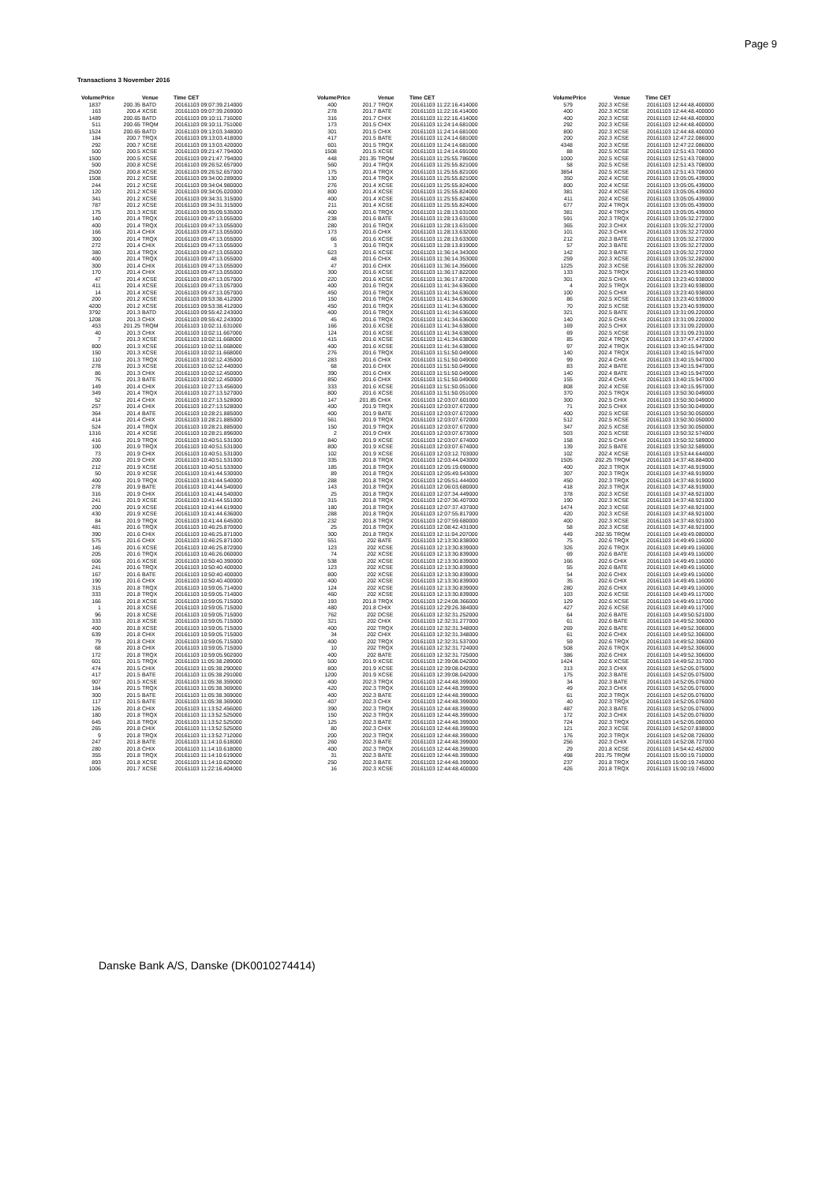Page 9
Transactions 3 November 2016
| Volume | Price | Venue | Time CET |
| --- | --- | --- | --- |
| 1837 | 200.35 | BATD | 20161103 09:07:39.214000 |
| 163 | 200.4 | XCSE | 20161103 09:07:39.269000 |
| 1489 | 200.65 | BATD | 20161103 09:10:11.716000 |
| 511 | 200.65 | TRQM | 20161103 09:10:11.751000 |
| 1524 | 200.65 | BATD | 20161103 09:13:03.348000 |
| 184 | 200.7 | TRQX | 20161103 09:13:03.418000 |
| 292 | 200.7 | XCSE | 20161103 09:13:03.420000 |
| 500 | 200.5 | XCSE | 20161103 09:21:47.794000 |
| 1500 | 200.5 | XCSE | 20161103 09:21:47.794000 |
| 500 | 200.8 | XCSE | 20161103 09:26:52.657000 |
| 2500 | 200.8 | XCSE | 20161103 09:26:52.657000 |
| 1508 | 201.2 | XCSE | 20161103 09:34:00.289000 |
| 244 | 201.2 | XCSE | 20161103 09:34:04.980000 |
| 120 | 201.2 | XCSE | 20161103 09:34:05.020000 |
| 341 | 201.2 | XCSE | 20161103 09:34:31.315000 |
| 787 | 201.2 | XCSE | 20161103 09:34:31.315000 |
| 175 | 201.3 | XCSE | 20161103 09:35:09.535000 |
| 140 | 201.4 | TRQX | 20161103 09:47:13.055000 |
| 400 | 201.4 | TRQX | 20161103 09:47:13.055000 |
| 166 | 201.4 | CHIX | 20161103 09:47:13.055000 |
| 300 | 201.4 | TRQX | 20161103 09:47:13.055000 |
| 272 | 201.4 | CHIX | 20161103 09:47:13.055000 |
| 380 | 201.4 | TRQX | 20161103 09:47:13.055000 |
| 400 | 201.4 | TRQX | 20161103 09:47:13.055000 |
| 300 | 201.4 | CHIX | 20161103 09:47:13.055000 |
| 170 | 201.4 | CHIX | 20161103 09:47:13.055000 |
| 47 | 201.4 | XCSE | 20161103 09:47:13.057000 |
| 411 | 201.4 | XCSE | 20161103 09:47:13.057000 |
| 14 | 201.4 | XCSE | 20161103 09:47:13.057000 |
| 200 | 201.2 | XCSE | 20161103 09:53:38.412000 |
| 4200 | 201.2 | XCSE | 20161103 09:53:38.412000 |
| 3792 | 201.3 | BATD | 20161103 09:55:42.243000 |
| 1208 | 201.3 | CHIX | 20161103 09:55:42.243000 |
| 453 | 201.25 | TRQM | 20161103 10:02:11.631000 |
| 40 | 201.3 | CHIX | 20161103 10:02:11.667000 |
| 7 | 201.3 | XCSE | 20161103 10:02:11.668000 |
| 800 | 201.3 | XCSE | 20161103 10:02:11.668000 |
| 150 | 201.3 | XCSE | 20161103 10:02:11.668000 |
| 110 | 201.3 | TRQX | 20161103 10:02:12.435000 |
| 278 | 201.3 | XCSE | 20161103 10:02:12.440000 |
| 86 | 201.3 | CHIX | 20161103 10:02:12.450000 |
| 76 | 201.3 | BATE | 20161103 10:02:12.450000 |
| 149 | 201.4 | CHIX | 20161103 10:27:13.456000 |
| 349 | 201.4 | TRQX | 20161103 10:27:13.527000 |
| 52 | 201.4 | CHIX | 20161103 10:27:13.528000 |
| 257 | 201.4 | CHIX | 20161103 10:27:13.528000 |
| 364 | 201.4 | BATE | 20161103 10:28:21.885000 |
| 414 | 201.4 | CHIX | 20161103 10:28:21.885000 |
| 524 | 201.4 | TRQX | 20161103 10:28:21.885000 |
| 1316 | 201.4 | XCSE | 20161103 10:28:21.896000 |
| 416 | 201.9 | TRQX | 20161103 10:40:51.531000 |
| 100 | 201.9 | TRQX | 20161103 10:40:51.531000 |
| 73 | 201.9 | CHIX | 20161103 10:40:51.531000 |
| 200 | 201.9 | CHIX | 20161103 10:40:51.531000 |
| 212 | 201.9 | XCSE | 20161103 10:40:51.533000 |
| 50 | 201.9 | XCSE | 20161103 10:41:44.530000 |
| 400 | 201.9 | TRQX | 20161103 10:41:44.540000 |
| 278 | 201.9 | BATE | 20161103 10:41:44.540000 |
| 316 | 201.9 | CHIX | 20161103 10:41:44.540000 |
| 241 | 201.9 | XCSE | 20161103 10:41:44.551000 |
| 200 | 201.9 | XCSE | 20161103 10:41:44.619000 |
| 430 | 201.9 | XCSE | 20161103 10:41:44.636000 |
| 84 | 201.9 | TRQX | 20161103 10:41:44.645000 |
| 481 | 201.6 | TRQX | 20161103 10:46:25.870000 |
| 390 | 201.6 | CHIX | 20161103 10:46:25.871000 |
| 575 | 201.6 | CHIX | 20161103 10:46:25.871000 |
| 145 | 201.6 | XCSE | 20161103 10:46:25.872000 |
| 205 | 201.6 | TRQX | 20161103 10:46:26.060000 |
| 606 | 201.6 | XCSE | 20161103 10:50:40.390000 |
| 241 | 201.6 | TRQX | 20161103 10:50:40.400000 |
| 167 | 201.6 | BATE | 20161103 10:50:40.400000 |
| 190 | 201.6 | CHIX | 20161103 10:50:40.400000 |
| 315 | 201.8 | TRQX | 20161103 10:59:05.714000 |
| 333 | 201.8 | TRQX | 20161103 10:59:05.714000 |
| 166 | 201.8 | XCSE | 20161103 10:59:05.715000 |
| 1 | 201.8 | XCSE | 20161103 10:59:05.715000 |
| 96 | 201.8 | XCSE | 20161103 10:59:05.715000 |
| 333 | 201.8 | XCSE | 20161103 10:59:05.715000 |
| 400 | 201.8 | XCSE | 20161103 10:59:05.715000 |
| 639 | 201.8 | CHIX | 20161103 10:59:05.715000 |
| 79 | 201.8 | CHIX | 20161103 10:59:05.715000 |
| 68 | 201.8 | CHIX | 20161103 10:59:05.715000 |
| 172 | 201.8 | TRQX | 20161103 10:59:05.902000 |
| 601 | 201.5 | TRQX | 20161103 11:05:38.289000 |
| 474 | 201.5 | CHIX | 20161103 11:05:38.290000 |
| 417 | 201.5 | BATE | 20161103 11:05:38.291000 |
| 907 | 201.5 | XCSE | 20161103 11:05:38.359000 |
| 184 | 201.5 | TRQX | 20161103 11:05:38.369000 |
| 300 | 201.5 | BATE | 20161103 11:05:38.369000 |
| 117 | 201.5 | BATE | 20161103 11:05:38.369000 |
| 126 | 201.8 | CHIX | 20161103 11:13:52.456000 |
| 180 | 201.8 | TRQX | 20161103 11:13:52.525000 |
| 645 | 201.8 | TRQX | 20161103 11:13:52.525000 |
| 265 | 201.8 | CHIX | 20161103 11:13:52.525000 |
| 9 | 201.8 | TRQX | 20161103 11:13:52.712000 |
| 247 | 201.8 | BATE | 20161103 11:14:10.618000 |
| 280 | 201.8 | CHIX | 20161103 11:14:10.618000 |
| 355 | 201.8 | TRQX | 20161103 11:14:10.619000 |
| 893 | 201.8 | XCSE | 20161103 11:14:10.629000 |
| 1006 | 201.7 | XCSE | 20161103 11:22:16.404000 |
| Volume | Price | Venue | Time CET |
| --- | --- | --- | --- |
| 400 | 201.7 | TRQX | 20161103 11:22:16.414000 |
| 278 | 201.7 | BATE | 20161103 11:22:16.414000 |
| 316 | 201.7 | CHIX | 20161103 11:22:16.414000 |
| 173 | 201.5 | CHIX | 20161103 11:24:14.681000 |
| 301 | 201.5 | CHIX | 20161103 11:24:14.681000 |
| 417 | 201.5 | BATE | 20161103 11:24:14.681000 |
| 601 | 201.5 | TRQX | 20161103 11:24:14.681000 |
| 1508 | 201.5 | XCSE | 20161103 11:24:14.691000 |
| 448 | 201.35 | TRQM | 20161103 11:25:55.786000 |
| 560 | 201.4 | TRQX | 20161103 11:25:55.821000 |
| 175 | 201.4 | TRQX | 20161103 11:25:55.821000 |
| 130 | 201.4 | TRQX | 20161103 11:25:55.821000 |
| 276 | 201.4 | XCSE | 20161103 11:25:55.824000 |
| 800 | 201.4 | XCSE | 20161103 11:25:55.824000 |
| 400 | 201.4 | XCSE | 20161103 11:25:55.824000 |
| 211 | 201.4 | XCSE | 20161103 11:25:55.824000 |
| 400 | 201.6 | TRQX | 20161103 11:28:13.631000 |
| 238 | 201.6 | BATE | 20161103 11:28:13.631000 |
| 280 | 201.6 | TRQX | 20161103 11:28:13.631000 |
| 173 | 201.6 | CHIX | 20161103 11:28:13.632000 |
| 66 | 201.6 | XCSE | 20161103 11:28:13.633000 |
| 3 | 201.6 | TRQX | 20161103 11:28:13.819000 |
| 623 | 201.6 | XCSE | 20161103 11:36:14.343000 |
| 48 | 201.6 | CHIX | 20161103 11:36:14.353000 |
| 47 | 201.6 | CHIX | 20161103 11:36:14.356000 |
| 300 | 201.6 | XCSE | 20161103 11:36:17.822000 |
| 220 | 201.6 | XCSE | 20161103 11:36:17.872000 |
| 400 | 201.6 | TRQX | 20161103 11:41:34.636000 |
| 450 | 201.6 | TRQX | 20161103 11:41:34.636000 |
| 150 | 201.6 | TRQX | 20161103 11:41:34.636000 |
| 450 | 201.6 | TRQX | 20161103 11:41:34.636000 |
| 400 | 201.6 | TRQX | 20161103 11:41:34.636000 |
| 45 | 201.6 | TRQX | 20161103 11:41:34.636000 |
| 166 | 201.6 | XCSE | 20161103 11:41:34.638000 |
| 124 | 201.6 | XCSE | 20161103 11:41:34.638000 |
| 415 | 201.6 | XCSE | 20161103 11:41:34.638000 |
| 400 | 201.6 | XCSE | 20161103 11:41:34.638000 |
| 276 | 201.6 | TRQX | 20161103 11:51:50.049000 |
| 283 | 201.6 | CHIX | 20161103 11:51:50.049000 |
| 68 | 201.6 | CHIX | 20161103 11:51:50.049000 |
| 390 | 201.6 | CHIX | 20161103 11:51:50.049000 |
| 850 | 201.6 | CHIX | 20161103 11:51:50.049000 |
| 333 | 201.6 | XCSE | 20161103 11:51:50.051000 |
| 800 | 201.6 | XCSE | 20161103 11:51:50.051000 |
| 147 | 201.85 | CHIX | 20161103 12:03:07.601000 |
| 400 | 201.9 | TRQX | 20161103 12:03:07.672000 |
| 400 | 201.9 | BATE | 20161103 12:03:07.672000 |
| 561 | 201.9 | TRQX | 20161103 12:03:07.672000 |
| 150 | 201.9 | TRQX | 20161103 12:03:07.672000 |
| 2 | 201.9 | CHIX | 20161103 12:03:07.673000 |
| 840 | 201.9 | XCSE | 20161103 12:03:07.674000 |
| 800 | 201.9 | XCSE | 20161103 12:03:07.674000 |
| 102 | 201.9 | XCSE | 20161103 12:03:12.703000 |
| 335 | 201.8 | TRQX | 20161103 12:03:44.043000 |
| 185 | 201.8 | TRQX | 20161103 12:05:19.690000 |
| 89 | 201.8 | TRQX | 20161103 12:05:49.543000 |
| 288 | 201.8 | TRQX | 20161103 12:05:51.444000 |
| 143 | 201.8 | TRQX | 20161103 12:06:03.680000 |
| 25 | 201.8 | TRQX | 20161103 12:07:34.449000 |
| 315 | 201.8 | TRQX | 20161103 12:07:36.407000 |
| 180 | 201.8 | TRQX | 20161103 12:07:37.437000 |
| 288 | 201.8 | TRQX | 20161103 12:07:55.817000 |
| 232 | 201.8 | TRQX | 20161103 12:07:59.680000 |
| 25 | 201.8 | TRQX | 20161103 12:08:42.431000 |
| 300 | 201.8 | TRQX | 20161103 12:11:04.207000 |
| 551 | 202 | BATE | 20161103 12:13:30.838000 |
| 123 | 202 | XCSE | 20161103 12:13:30.839000 |
| 74 | 202 | XCSE | 20161103 12:13:30.839000 |
| 538 | 202 | XCSE | 20161103 12:13:30.839000 |
| 123 | 202 | XCSE | 20161103 12:13:30.839000 |
| 800 | 202 | XCSE | 20161103 12:13:30.839000 |
| 400 | 202 | XCSE | 20161103 12:13:30.839000 |
| 124 | 202 | XCSE | 20161103 12:13:30.839000 |
| 460 | 202 | XCSE | 20161103 12:13:30.839000 |
| 193 | 201.8 | TRQX | 20161103 12:24:08.366000 |
| 480 | 201.8 | CHIX | 20161103 12:29:26.384000 |
| 762 | 202 | DCSE | 20161103 12:32:31.252000 |
| 321 | 202 | CHIX | 20161103 12:32:31.277000 |
| 400 | 202 | TRQX | 20161103 12:32:31.348000 |
| 34 | 202 | CHIX | 20161103 12:32:31.348000 |
| 400 | 202 | TRQX | 20161103 12:32:31.537000 |
| 10 | 202 | TRQX | 20161103 12:32:31.724000 |
| 400 | 202 | BATE | 20161103 12:32:31.725000 |
| 500 | 201.9 | XCSE | 20161103 12:39:08.042000 |
| 800 | 201.9 | XCSE | 20161103 12:39:08.042000 |
| 1200 | 201.9 | XCSE | 20161103 12:39:08.042000 |
| 400 | 202.3 | TRQX | 20161103 12:44:48.399000 |
| 420 | 202.3 | TRQX | 20161103 12:44:48.399000 |
| 400 | 202.3 | BATE | 20161103 12:44:48.399000 |
| 407 | 202.3 | CHIX | 20161103 12:44:48.399000 |
| 390 | 202.3 | TRQX | 20161103 12:44:48.399000 |
| 150 | 202.3 | TRQX | 20161103 12:44:48.399000 |
| 125 | 202.3 | BATE | 20161103 12:44:48.399000 |
| 80 | 202.3 | CHIX | 20161103 12:44:48.399000 |
| 200 | 202.3 | TRQX | 20161103 12:44:48.399000 |
| 260 | 202.3 | BATE | 20161103 12:44:48.399000 |
| 400 | 202.3 | TRQX | 20161103 12:44:48.399000 |
| 31 | 202.3 | BATE | 20161103 12:44:48.399000 |
| 250 | 202.3 | BATE | 20161103 12:44:48.399000 |
| 16 | 202.3 | XCSE | 20161103 12:44:48.400000 |
| Volume | Price | Venue | Time CET |
| --- | --- | --- | --- |
| 579 | 202.3 | XCSE | 20161103 12:44:48.400000 |
| 400 | 202.3 | XCSE | 20161103 12:44:48.400000 |
| 400 | 202.3 | XCSE | 20161103 12:44:48.400000 |
| 292 | 202.3 | XCSE | 20161103 12:44:48.400000 |
| 800 | 202.3 | XCSE | 20161103 12:44:48.400000 |
| 200 | 202.3 | XCSE | 20161103 12:47:22.086000 |
| 4348 | 202.3 | XCSE | 20161103 12:47:22.086000 |
| 88 | 202.5 | XCSE | 20161103 12:51:43.708000 |
| 1000 | 202.5 | XCSE | 20161103 12:51:43.708000 |
| 58 | 202.5 | XCSE | 20161103 12:51:43.708000 |
| 3854 | 202.5 | XCSE | 20161103 12:51:43.708000 |
| 350 | 202.4 | XCSE | 20161103 13:05:05.439000 |
| 800 | 202.4 | XCSE | 20161103 13:05:05.439000 |
| 381 | 202.4 | XCSE | 20161103 13:05:05.439000 |
| 411 | 202.4 | XCSE | 20161103 13:05:05.439000 |
| 677 | 202.4 | TRQX | 20161103 13:05:05.439000 |
| 381 | 202.4 | TRQX | 20161103 13:05:05.439000 |
| 591 | 202.3 | TRQX | 20161103 13:05:32.272000 |
| 365 | 202.3 | CHIX | 20161103 13:05:32.272000 |
| 101 | 202.3 | CHIX | 20161103 13:05:32.272000 |
| 212 | 202.3 | BATE | 20161103 13:05:32.272000 |
| 57 | 202.3 | BATE | 20161103 13:05:32.272000 |
| 142 | 202.3 | BATE | 20161103 13:05:32.272000 |
| 259 | 202.3 | XCSE | 20161103 13:05:32.282000 |
| 1225 | 202.3 | XCSE | 20161103 13:05:32.282000 |
| 133 | 202.5 | TRQX | 20161103 13:23:40.938000 |
| 301 | 202.5 | CHIX | 20161103 13:23:40.938000 |
| 4 | 202.5 | TRQX | 20161103 13:23:40.938000 |
| 100 | 202.5 | CHIX | 20161103 13:23:40.938000 |
| 86 | 202.5 | XCSE | 20161103 13:23:40.939000 |
| 70 | 202.5 | XCSE | 20161103 13:23:40.939000 |
| 321 | 202.5 | BATE | 20161103 13:31:09.220000 |
| 140 | 202.5 | CHIX | 20161103 13:31:09.220000 |
| 169 | 202.5 | CHIX | 20161103 13:31:09.220000 |
| 69 | 202.5 | XCSE | 20161103 13:31:09.231000 |
| 85 | 202.4 | TRQX | 20161103 13:37:47.472000 |
| 97 | 202.4 | TRQX | 20161103 13:40:15.947000 |
| 140 | 202.4 | TRQX | 20161103 13:40:15.947000 |
| 99 | 202.4 | CHIX | 20161103 13:40:15.947000 |
| 83 | 202.4 | BATE | 20161103 13:40:15.947000 |
| 140 | 202.4 | BATE | 20161103 13:40:15.947000 |
| 155 | 202.4 | CHIX | 20161103 13:40:15.947000 |
| 808 | 202.4 | XCSE | 20161103 13:40:15.957000 |
| 370 | 202.5 | TRQX | 20161103 13:50:30.049000 |
| 300 | 202.5 | CHIX | 20161103 13:50:30.049000 |
| 71 | 202.5 | CHIX | 20161103 13:50:30.049000 |
| 400 | 202.5 | XCSE | 20161103 13:50:30.050000 |
| 512 | 202.5 | XCSE | 20161103 13:50:30.050000 |
| 347 | 202.5 | XCSE | 20161103 13:50:30.050000 |
| 503 | 202.5 | XCSE | 20161103 13:50:32.574000 |
| 158 | 202.5 | CHIX | 20161103 13:50:32.589000 |
| 139 | 202.5 | BATE | 20161103 13:50:32.589000 |
| 102 | 202.4 | XCSE | 20161103 13:53:44.644000 |
| 1505 | 202.25 | TRQM | 20161103 14:37:48.884000 |
| 400 | 202.3 | TRQX | 20161103 14:37:48.919000 |
| 307 | 202.3 | TRQX | 20161103 14:37:48.919000 |
| 450 | 202.3 | TRQX | 20161103 14:37:48.919000 |
| 418 | 202.3 | TRQX | 20161103 14:37:48.919000 |
| 378 | 202.3 | XCSE | 20161103 14:37:48.921000 |
| 190 | 202.3 | XCSE | 20161103 14:37:48.921000 |
| 1474 | 202.3 | XCSE | 20161103 14:37:48.921000 |
| 420 | 202.3 | XCSE | 20161103 14:37:48.921000 |
| 400 | 202.3 | XCSE | 20161103 14:37:48.921000 |
| 58 | 202.3 | XCSE | 20161103 14:37:48.921000 |
| 449 | 202.55 | TRQM | 20161103 14:49:49.080000 |
| 75 | 202.6 | TRQX | 20161103 14:49:49.116000 |
| 326 | 202.6 | TRQX | 20161103 14:49:49.116000 |
| 69 | 202.6 | BATE | 20161103 14:49:49.116000 |
| 166 | 202.6 | CHIX | 20161103 14:49:49.116000 |
| 55 | 202.6 | BATE | 20161103 14:49:49.116000 |
| 54 | 202.6 | CHIX | 20161103 14:49:49.116000 |
| 35 | 202.6 | CHIX | 20161103 14:49:49.116000 |
| 280 | 202.6 | CHIX | 20161103 14:49:49.116000 |
| 103 | 202.6 | XCSE | 20161103 14:49:49.117000 |
| 129 | 202.6 | XCSE | 20161103 14:49:49.117000 |
| 427 | 202.6 | XCSE | 20161103 14:49:49.117000 |
| 64 | 202.6 | BATE | 20161103 14:49:50.521000 |
| 61 | 202.6 | BATE | 20161103 14:49:52.306000 |
| 269 | 202.6 | BATE | 20161103 14:49:52.306000 |
| 61 | 202.6 | CHIX | 20161103 14:49:52.306000 |
| 59 | 202.6 | TRQX | 20161103 14:49:52.306000 |
| 508 | 202.6 | TRQX | 20161103 14:49:52.306000 |
| 386 | 202.6 | CHIX | 20161103 14:49:52.306000 |
| 1424 | 202.6 | XCSE | 20161103 14:49:52.317000 |
| 313 | 202.3 | CHIX | 20161103 14:52:05.075000 |
| 175 | 202.3 | BATE | 20161103 14:52:05.075000 |
| 34 | 202.3 | BATE | 20161103 14:52:05.076000 |
| 49 | 202.3 | CHIX | 20161103 14:52:05.076000 |
| 61 | 202.3 | TRQX | 20161103 14:52:05.076000 |
| 40 | 202.3 | TRQX | 20161103 14:52:05.076000 |
| 487 | 202.3 | BATE | 20161103 14:52:05.076000 |
| 172 | 202.3 | CHIX | 20161103 14:52:05.076000 |
| 724 | 202.3 | TRQX | 20161103 14:52:05.080000 |
| 121 | 202.3 | XCSE | 20161103 14:52:07.838000 |
| 176 | 202.3 | TRQX | 20161103 14:52:08.726000 |
| 256 | 202.3 | CHIX | 20161103 14:52:08.727000 |
| 29 | 201.8 | XCSE | 20161103 14:54:42.452000 |
| 498 | 201.75 | TRQM | 20161103 15:00:19.710000 |
| 237 | 201.8 | TRQX | 20161103 15:00:19.745000 |
| 426 | 201.8 | TRQX | 20161103 15:00:19.745000 |
Danske Bank A/S, Danske (DK0010274414)